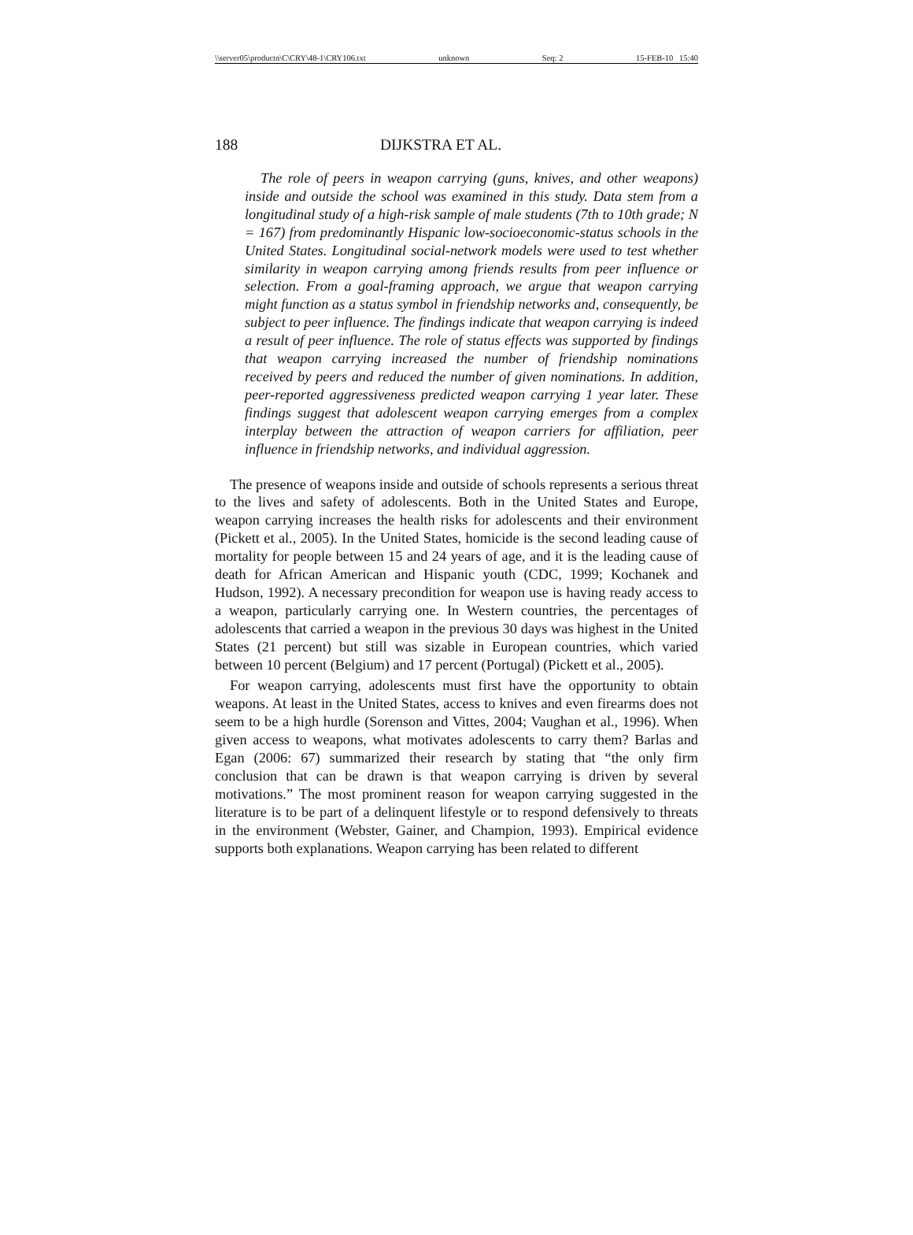\\server05\productn\C\CRY\48-1\CRY106.txt unknown Seq: 2 15-FEB-10 15:40
188 DIJKSTRA ET AL.
The role of peers in weapon carrying (guns, knives, and other weapons) inside and outside the school was examined in this study. Data stem from a longitudinal study of a high-risk sample of male students (7th to 10th grade; N = 167) from predominantly Hispanic low-socioeconomic-status schools in the United States. Longitudinal social-network models were used to test whether similarity in weapon carrying among friends results from peer influence or selection. From a goal-framing approach, we argue that weapon carrying might function as a status symbol in friendship networks and, consequently, be subject to peer influence. The findings indicate that weapon carrying is indeed a result of peer influence. The role of status effects was supported by findings that weapon carrying increased the number of friendship nominations received by peers and reduced the number of given nominations. In addition, peer-reported aggressiveness predicted weapon carrying 1 year later. These findings suggest that adolescent weapon carrying emerges from a complex interplay between the attraction of weapon carriers for affiliation, peer influence in friendship networks, and individual aggression.
The presence of weapons inside and outside of schools represents a serious threat to the lives and safety of adolescents. Both in the United States and Europe, weapon carrying increases the health risks for adolescents and their environment (Pickett et al., 2005). In the United States, homicide is the second leading cause of mortality for people between 15 and 24 years of age, and it is the leading cause of death for African American and Hispanic youth (CDC, 1999; Kochanek and Hudson, 1992). A necessary precondition for weapon use is having ready access to a weapon, particularly carrying one. In Western countries, the percentages of adolescents that carried a weapon in the previous 30 days was highest in the United States (21 percent) but still was sizable in European countries, which varied between 10 percent (Belgium) and 17 percent (Portugal) (Pickett et al., 2005).
For weapon carrying, adolescents must first have the opportunity to obtain weapons. At least in the United States, access to knives and even firearms does not seem to be a high hurdle (Sorenson and Vittes, 2004; Vaughan et al., 1996). When given access to weapons, what motivates adolescents to carry them? Barlas and Egan (2006: 67) summarized their research by stating that “the only firm conclusion that can be drawn is that weapon carrying is driven by several motivations.” The most prominent reason for weapon carrying suggested in the literature is to be part of a delinquent lifestyle or to respond defensively to threats in the environment (Webster, Gainer, and Champion, 1993). Empirical evidence supports both explanations. Weapon carrying has been related to different